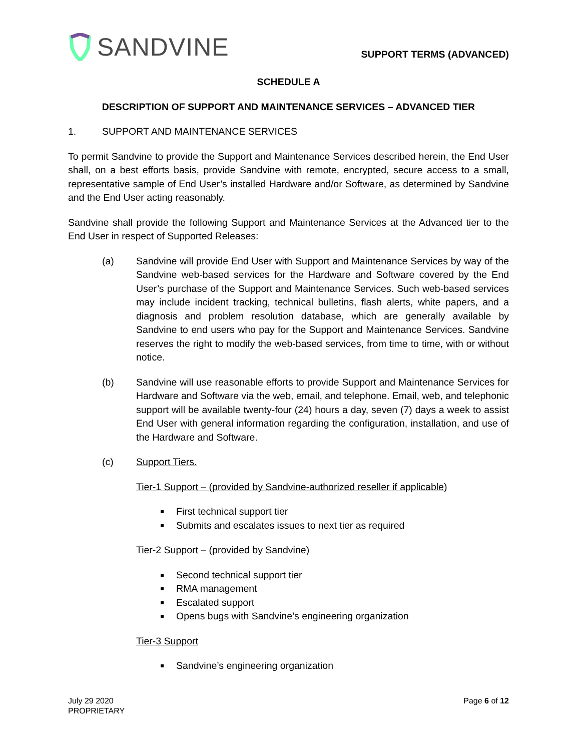SANDVINE
SUPPORT TERMS (ADVANCED)
SCHEDULE A
DESCRIPTION OF SUPPORT AND MAINTENANCE SERVICES – ADVANCED TIER
1. SUPPORT AND MAINTENANCE SERVICES
To permit Sandvine to provide the Support and Maintenance Services described herein, the End User shall, on a best efforts basis, provide Sandvine with remote, encrypted, secure access to a small, representative sample of End User’s installed Hardware and/or Software, as determined by Sandvine and the End User acting reasonably.
Sandvine shall provide the following Support and Maintenance Services at the Advanced tier to the End User in respect of Supported Releases:
(a) Sandvine will provide End User with Support and Maintenance Services by way of the Sandvine web-based services for the Hardware and Software covered by the End User’s purchase of the Support and Maintenance Services. Such web-based services may include incident tracking, technical bulletins, flash alerts, white papers, and a diagnosis and problem resolution database, which are generally available by Sandvine to end users who pay for the Support and Maintenance Services. Sandvine reserves the right to modify the web-based services, from time to time, with or without notice.
(b) Sandvine will use reasonable efforts to provide Support and Maintenance Services for Hardware and Software via the web, email, and telephone. Email, web, and telephonic support will be available twenty-four (24) hours a day, seven (7) days a week to assist End User with general information regarding the configuration, installation, and use of the Hardware and Software.
(c) Support Tiers.
Tier-1 Support – (provided by Sandvine-authorized reseller if applicable)
First technical support tier
Submits and escalates issues to next tier as required
Tier-2 Support – (provided by Sandvine)
Second technical support tier
RMA management
Escalated support
Opens bugs with Sandvine’s engineering organization
Tier-3 Support
Sandvine’s engineering organization
July 29 2020
PROPRIETARY
Page 6 of 12